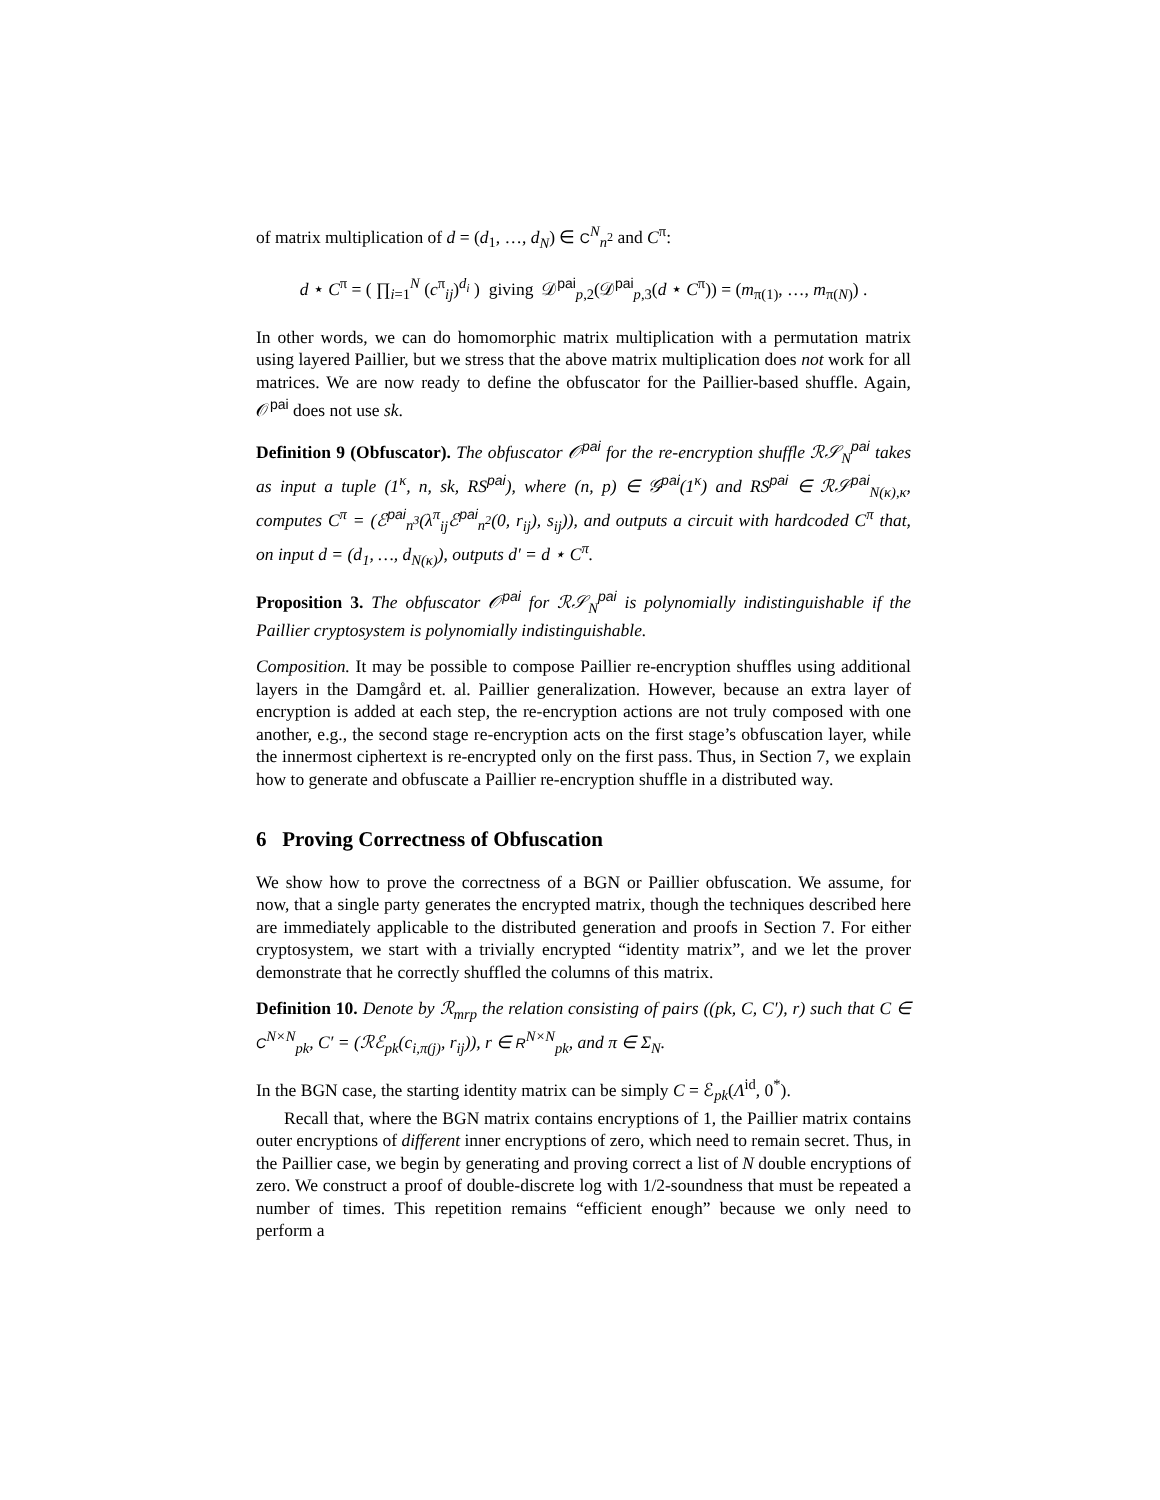of matrix multiplication of d = (d<sub>1</sub>, …, d<sub>N</sub>) ∈ C<sup>N</sup><sub>n<sup>2</sup></sub> and C<sup>π</sup>:
d ⋆ C<sup>π</sup> = ( ∏<sub>i=1</sub><sup>N</sup> (c<sup>π</sup><sub>ij</sub>)<sup>d<sub>i</sub></sup> ) giving 𝒟<sup>pai</sup><sub>p,2</sub>(𝒟<sup>pai</sup><sub>p,3</sub>(d ⋆ C<sup>π</sup>)) = (m<sub>π(1)</sub>, …, m<sub>π(N)</sub>) .
In other words, we can do homomorphic matrix multiplication with a permutation matrix using layered Paillier, but we stress that the above matrix multiplication does not work for all matrices. We are now ready to define the obfuscator for the Paillier-based shuffle. Again, 𝒪<sup>pai</sup> does not use sk.
Definition 9 (Obfuscator). The obfuscator 𝒪<sup>pai</sup> for the re-encryption shuffle ℛ𝒮<sub>N</sub><sup>pai</sup> takes as input a tuple (1<sup>κ</sup>, n, sk, RS<sup>pai</sup>), where (n, p) ∈ 𝒢<sup>pai</sup>(1<sup>κ</sup>) and RS<sup>pai</sup> ∈ ℛ𝒮<sup>pai</sup><sub>N(κ),κ</sub>, computes C<sup>π</sup> = (ℰ<sup>pai</sup><sub>n<sup>3</sup></sub>(λ<sup>π</sup><sub>ij</sub>ℰ<sup>pai</sup><sub>n<sup>2</sup></sub>(0, r<sub>ij</sub>), s<sub>ij</sub>)), and outputs a circuit with hardcoded C<sup>π</sup> that, on input d = (d<sub>1</sub>, …, d<sub>N(κ)</sub>), outputs d′ = d ⋆ C<sup>π</sup>.
Proposition 3. The obfuscator 𝒪<sup>pai</sup> for ℛ𝒮<sub>N</sub><sup>pai</sup> is polynomially indistinguishable if the Paillier cryptosystem is polynomially indistinguishable.
Composition. It may be possible to compose Paillier re-encryption shuffles using additional layers in the Damgård et. al. Paillier generalization. However, because an extra layer of encryption is added at each step, the re-encryption actions are not truly composed with one another, e.g., the second stage re-encryption acts on the first stage’s obfuscation layer, while the innermost ciphertext is re-encrypted only on the first pass. Thus, in Section 7, we explain how to generate and obfuscate a Paillier re-encryption shuffle in a distributed way.
6 Proving Correctness of Obfuscation
We show how to prove the correctness of a BGN or Paillier obfuscation. We assume, for now, that a single party generates the encrypted matrix, though the techniques described here are immediately applicable to the distributed generation and proofs in Section 7. For either cryptosystem, we start with a trivially encrypted “identity matrix”, and we let the prover demonstrate that he correctly shuffled the columns of this matrix.
Definition 10. Denote by ℛ<sub>mrp</sub> the relation consisting of pairs ((pk, C, C′), r) such that C ∈ C<sup>N×N</sup><sub>pk</sub>, C′ = (ℛℰ<sub>pk</sub>(c<sub>i,π(j)</sub>, r<sub>ij</sub>)), r ∈ R<sup>N×N</sup><sub>pk</sub>, and π ∈ Σ<sub>N</sub>.
In the BGN case, the starting identity matrix can be simply C = ℰ<sub>pk</sub>(Λ<sup>id</sup>, 0<sup>*</sup>).
Recall that, where the BGN matrix contains encryptions of 1, the Paillier matrix contains outer encryptions of different inner encryptions of zero, which need to remain secret. Thus, in the Paillier case, we begin by generating and proving correct a list of N double encryptions of zero. We construct a proof of double-discrete log with 1/2-soundness that must be repeated a number of times. This repetition remains “efficient enough” because we only need to perform a